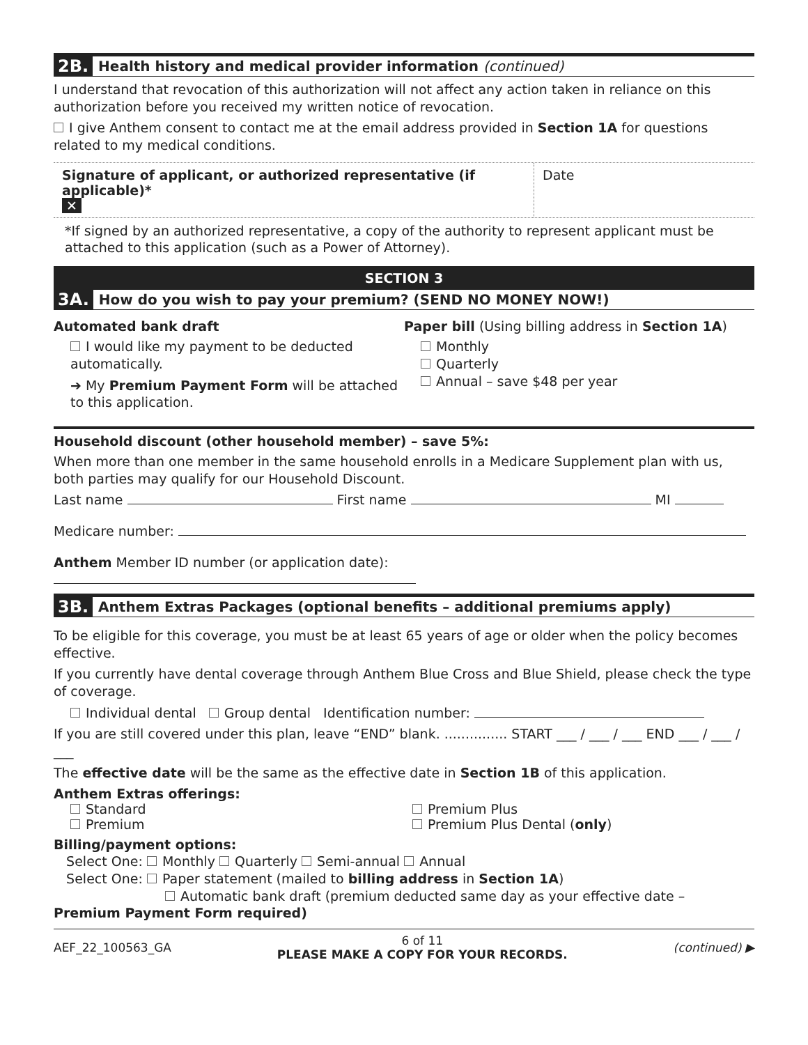2B. Health history and medical provider information (continued)
I understand that revocation of this authorization will not affect any action taken in reliance on this authorization before you received my written notice of revocation.
I give Anthem consent to contact me at the email address provided in Section 1A for questions related to my medical conditions.
Signature of applicant, or authorized representative (if applicable)*
✕
Date
*If signed by an authorized representative, a copy of the authority to represent applicant must be attached to this application (such as a Power of Attorney).
SECTION 3
3A. How do you wish to pay your premium? (SEND NO MONEY NOW!)
Automated bank draft
I would like my payment to be deducted automatically.
➔ My Premium Payment Form will be attached to this application.
Paper bill (Using billing address in Section 1A)
Monthly
Quarterly
Annual – save $48 per year
Household discount (other household member) – save 5%:
When more than one member in the same household enrolls in a Medicare Supplement plan with us, both parties may qualify for our Household Discount.
Last name First name MI
Medicare number:
Anthem Member ID number (or application date):
3B. Anthem Extras Packages (optional benefits – additional premiums apply)
To be eligible for this coverage, you must be at least 65 years of age or older when the policy becomes effective.
If you currently have dental coverage through Anthem Blue Cross and Blue Shield, please check the type of coverage.
Individual dental Group dental Identification number:
If you are still covered under this plan, leave “END” blank. ............... START ___ / ___ / ___ END ___ / ___ / ___
The effective date will be the same as the effective date in Section 1B of this application.
Anthem Extras offerings:
Standard
Premium
Premium Plus
Premium Plus Dental (only)
Billing/payment options:
Select One: Monthly Quarterly Semi-annual Annual
Select One: Paper statement (mailed to billing address in Section 1A)
Automatic bank draft (premium deducted same day as your effective date – Premium Payment Form required)
AEF_22_100563_GA 6 of 11
PLEASE MAKE A COPY FOR YOUR RECORDS. (continued) ▶